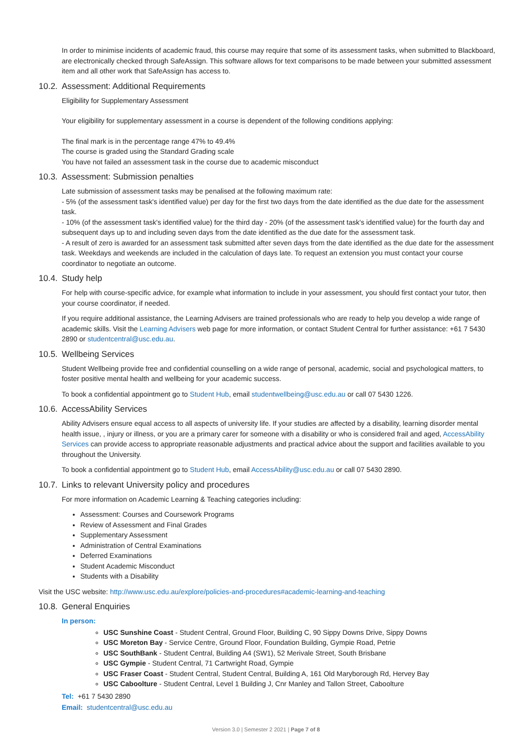In order to minimise incidents of academic fraud, this course may require that some of its assessment tasks, when submitted to Blackboard, are electronically checked through SafeAssign. This software allows for text comparisons to be made between your submitted assessment item and all other work that SafeAssign has access to.
10.2. Assessment: Additional Requirements
Eligibility for Supplementary Assessment
Your eligibility for supplementary assessment in a course is dependent of the following conditions applying:
The final mark is in the percentage range 47% to 49.4%
The course is graded using the Standard Grading scale
You have not failed an assessment task in the course due to academic misconduct
10.3. Assessment: Submission penalties
Late submission of assessment tasks may be penalised at the following maximum rate:
- 5% (of the assessment task's identified value) per day for the first two days from the date identified as the due date for the assessment task.
- 10% (of the assessment task's identified value) for the third day - 20% (of the assessment task's identified value) for the fourth day and subsequent days up to and including seven days from the date identified as the due date for the assessment task.
- A result of zero is awarded for an assessment task submitted after seven days from the date identified as the due date for the assessment task. Weekdays and weekends are included in the calculation of days late. To request an extension you must contact your course coordinator to negotiate an outcome.
10.4. Study help
For help with course-specific advice, for example what information to include in your assessment, you should first contact your tutor, then your course coordinator, if needed.
If you require additional assistance, the Learning Advisers are trained professionals who are ready to help you develop a wide range of academic skills. Visit the Learning Advisers web page for more information, or contact Student Central for further assistance: +61 7 5430 2890 or studentcentral@usc.edu.au.
10.5. Wellbeing Services
Student Wellbeing provide free and confidential counselling on a wide range of personal, academic, social and psychological matters, to foster positive mental health and wellbeing for your academic success.
To book a confidential appointment go to Student Hub, email studentwellbeing@usc.edu.au or call 07 5430 1226.
10.6. AccessAbility Services
Ability Advisers ensure equal access to all aspects of university life. If your studies are affected by a disability, learning disorder mental health issue, , injury or illness, or you are a primary carer for someone with a disability or who is considered frail and aged, AccessAbility Services can provide access to appropriate reasonable adjustments and practical advice about the support and facilities available to you throughout the University.
To book a confidential appointment go to Student Hub, email AccessAbility@usc.edu.au or call 07 5430 2890.
10.7. Links to relevant University policy and procedures
For more information on Academic Learning & Teaching categories including:
Assessment: Courses and Coursework Programs
Review of Assessment and Final Grades
Supplementary Assessment
Administration of Central Examinations
Deferred Examinations
Student Academic Misconduct
Students with a Disability
Visit the USC website: http://www.usc.edu.au/explore/policies-and-procedures#academic-learning-and-teaching
10.8. General Enquiries
In person:
USC Sunshine Coast - Student Central, Ground Floor, Building C, 90 Sippy Downs Drive, Sippy Downs
USC Moreton Bay - Service Centre, Ground Floor, Foundation Building, Gympie Road, Petrie
USC SouthBank - Student Central, Building A4 (SW1), 52 Merivale Street, South Brisbane
USC Gympie - Student Central, 71 Cartwright Road, Gympie
USC Fraser Coast - Student Central, Student Central, Building A, 161 Old Maryborough Rd, Hervey Bay
USC Caboolture - Student Central, Level 1 Building J, Cnr Manley and Tallon Street, Caboolture
Tel: +61 7 5430 2890
Email: studentcentral@usc.edu.au
Version 3.0 | Semester 2 2021 | Page 7 of 8